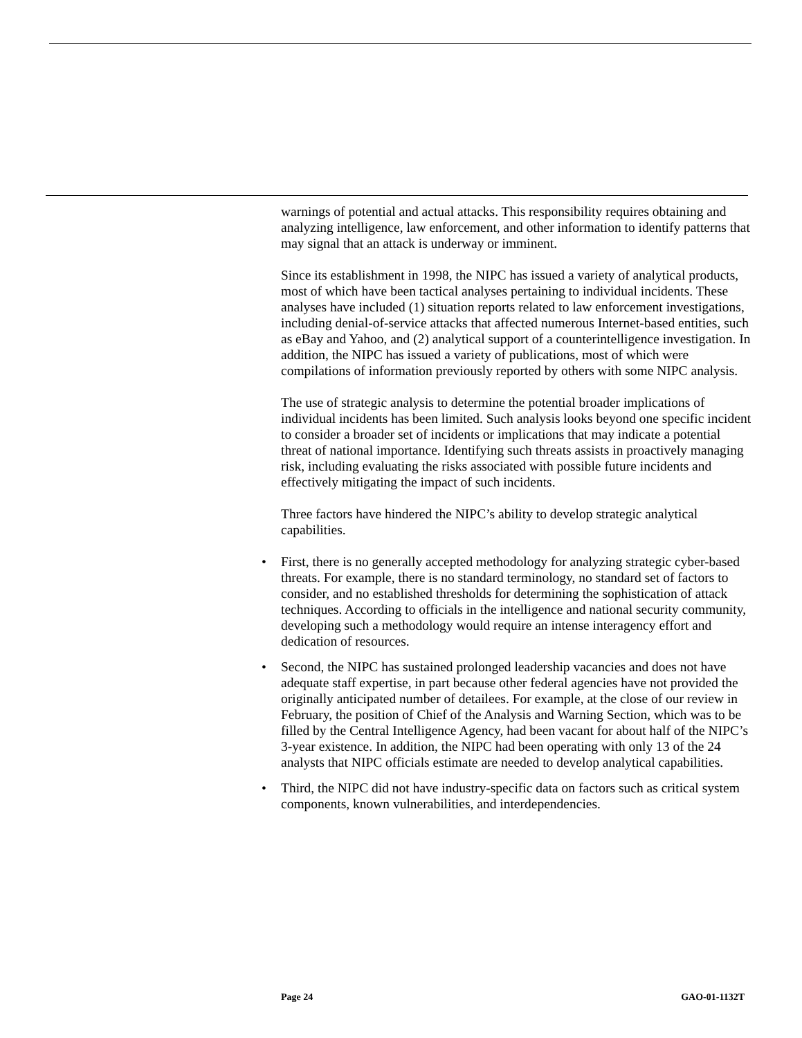warnings of potential and actual attacks. This responsibility requires obtaining and analyzing intelligence, law enforcement, and other information to identify patterns that may signal that an attack is underway or imminent.
Since its establishment in 1998, the NIPC has issued a variety of analytical products, most of which have been tactical analyses pertaining to individual incidents. These analyses have included (1) situation reports related to law enforcement investigations, including denial-of-service attacks that affected numerous Internet-based entities, such as eBay and Yahoo, and (2) analytical support of a counterintelligence investigation. In addition, the NIPC has issued a variety of publications, most of which were compilations of information previously reported by others with some NIPC analysis.
The use of strategic analysis to determine the potential broader implications of individual incidents has been limited. Such analysis looks beyond one specific incident to consider a broader set of incidents or implications that may indicate a potential threat of national importance. Identifying such threats assists in proactively managing risk, including evaluating the risks associated with possible future incidents and effectively mitigating the impact of such incidents.
Three factors have hindered the NIPC’s ability to develop strategic analytical capabilities.
• First, there is no generally accepted methodology for analyzing strategic cyber-based threats. For example, there is no standard terminology, no standard set of factors to consider, and no established thresholds for determining the sophistication of attack techniques. According to officials in the intelligence and national security community, developing such a methodology would require an intense interagency effort and dedication of resources.
• Second, the NIPC has sustained prolonged leadership vacancies and does not have adequate staff expertise, in part because other federal agencies have not provided the originally anticipated number of detailees. For example, at the close of our review in February, the position of Chief of the Analysis and Warning Section, which was to be filled by the Central Intelligence Agency, had been vacant for about half of the NIPC’s 3-year existence. In addition, the NIPC had been operating with only 13 of the 24 analysts that NIPC officials estimate are needed to develop analytical capabilities.
• Third, the NIPC did not have industry-specific data on factors such as critical system components, known vulnerabilities, and interdependencies.
Page 24 GAO-01-1132T